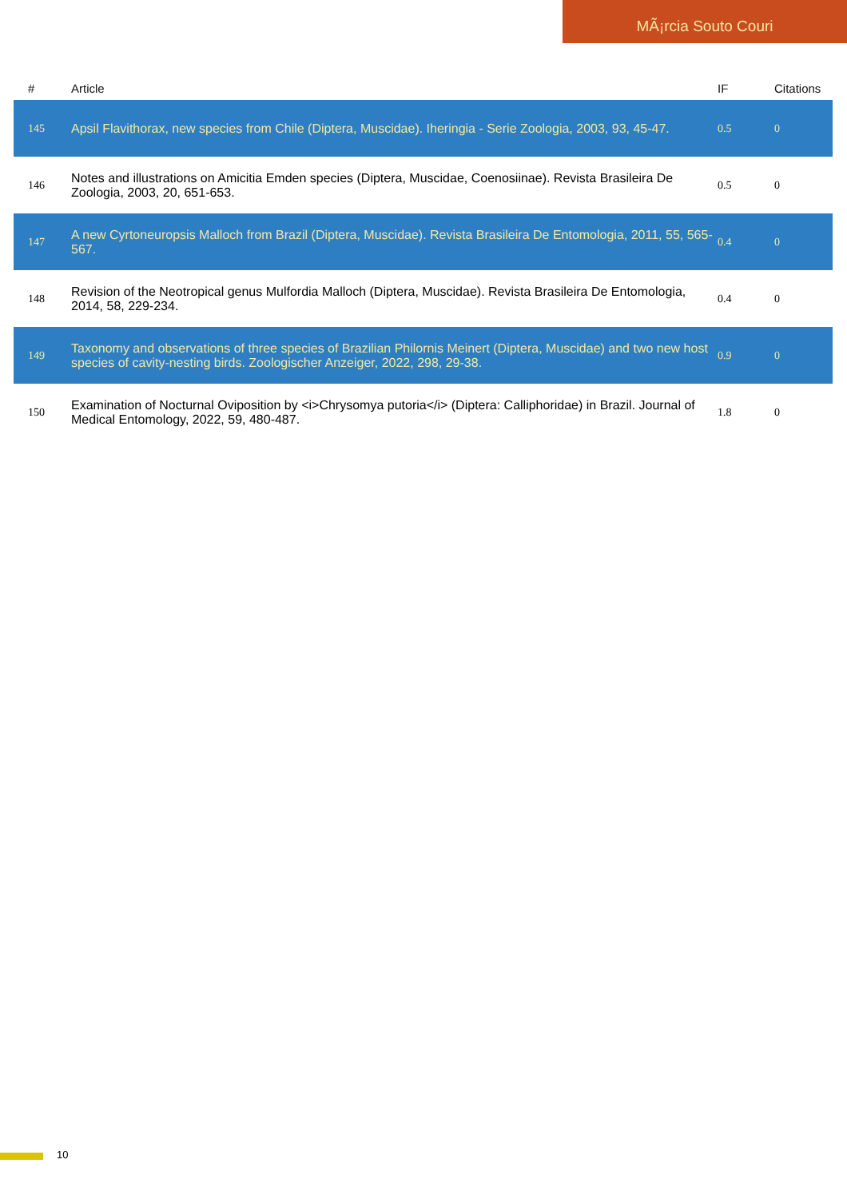MÃ¡rcia Souto Couri
| # | Article | IF | Citations |
| --- | --- | --- | --- |
| 145 | Apsil Flavithorax, new species from Chile (Diptera, Muscidae). Iheringia - Serie Zoologia, 2003, 93, 45-47. | 0.5 | 0 |
| 146 | Notes and illustrations on Amicitia Emden species (Diptera, Muscidae, Coenosiinae). Revista Brasileira De Zoologia, 2003, 20, 651-653. | 0.5 | 0 |
| 147 | A new Cyrtoneuropsis Malloch from Brazil (Diptera, Muscidae). Revista Brasileira De Entomologia, 2011, 55, 565-567. | 0.4 | 0 |
| 148 | Revision of the Neotropical genus Mulfordia Malloch (Diptera, Muscidae). Revista Brasileira De Entomologia, 2014, 58, 229-234. | 0.4 | 0 |
| 149 | Taxonomy and observations of three species of Brazilian Philornis Meinert (Diptera, Muscidae) and two new host species of cavity-nesting birds. Zoologischer Anzeiger, 2022, 298, 29-38. | 0.9 | 0 |
| 150 | Examination of Nocturnal Oviposition by <i>Chrysomya putoria</i> (Diptera: Calliphoridae) in Brazil. Journal of Medical Entomology, 2022, 59, 480-487. | 1.8 | 0 |
10